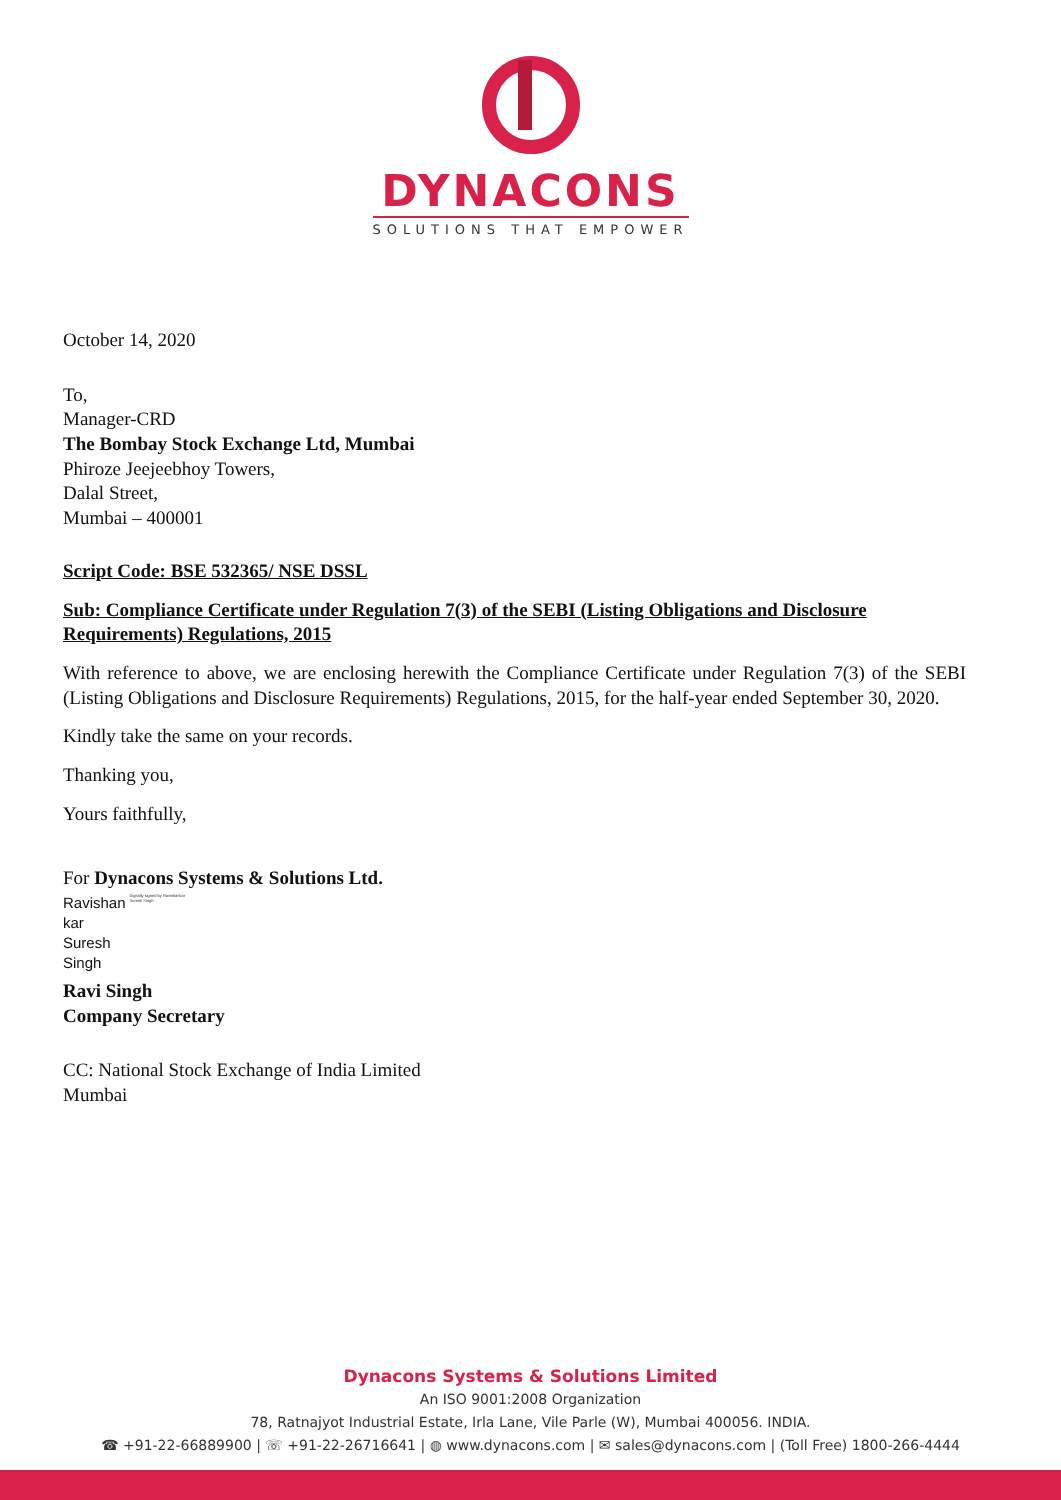DYNACONS
SOLUTIONS THAT EMPOWER
October 14, 2020
To,
Manager-CRD
The Bombay Stock Exchange Ltd, Mumbai
Phiroze Jeejeebhoy Towers,
Dalal Street,
Mumbai – 400001
Script Code: BSE 532365/ NSE DSSL
Sub: Compliance Certificate under Regulation 7(3) of the SEBI (Listing Obligations and Disclosure Requirements) Regulations, 2015
With reference to above, we are enclosing herewith the Compliance Certificate under Regulation 7(3) of the SEBI (Listing Obligations and Disclosure Requirements) Regulations, 2015, for the half-year ended September 30, 2020.
Kindly take the same on your records.
Thanking you,
Yours faithfully,
For Dynacons Systems & Solutions Ltd.
Ravishan
kar
Suresh
Singh
Digitally signed by Ravishankar Suresh Singh
Ravi Singh
Company Secretary
CC: National Stock Exchange of India Limited
Mumbai
Dynacons Systems & Solutions Limited
An ISO 9001:2008 Organization
78, Ratnajyot Industrial Estate, Irla Lane, Vile Parle (W), Mumbai 400056. INDIA.
☎ +91-22-66889900 | ☏ +91-22-26716641 | ◍ www.dynacons.com | ✉ sales@dynacons.com | (Toll Free) 1800-266-4444